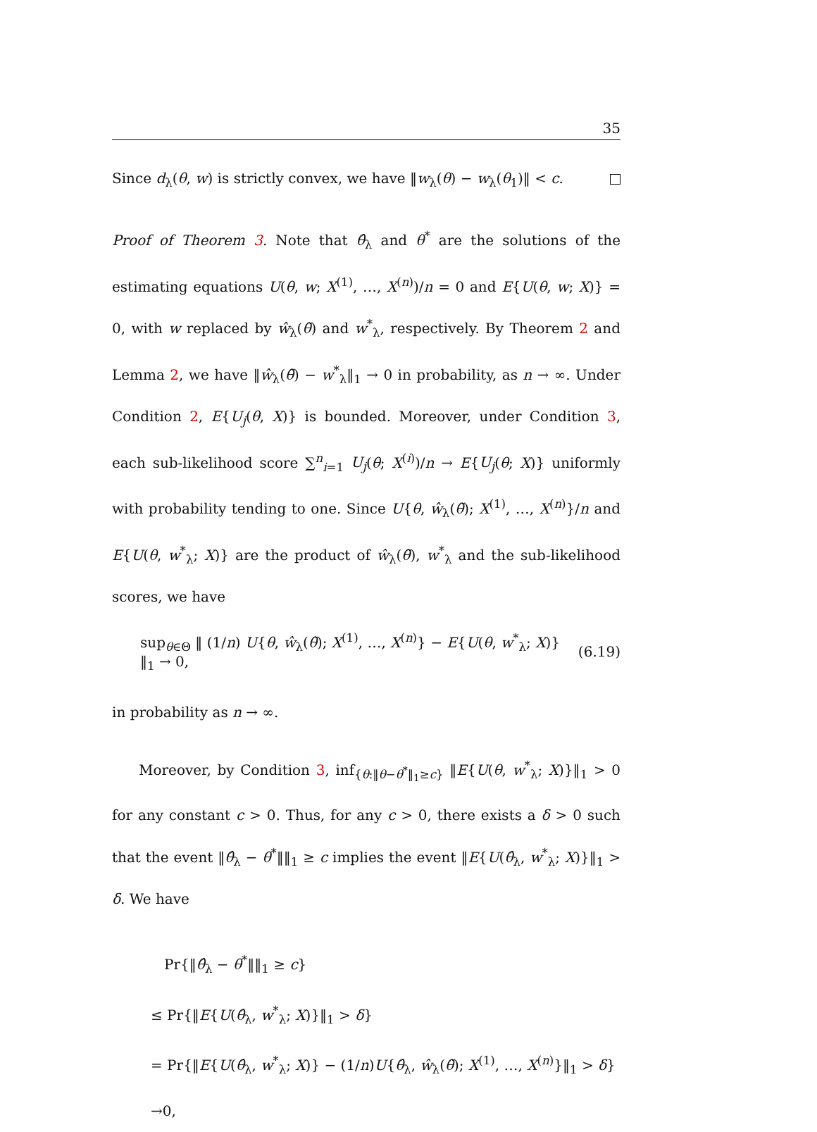35
Since d<sub>λ</sub>(θ, w) is strictly convex, we have ‖w<sub>λ</sub>(θ) − w<sub>λ</sub>(θ<sub>1</sub>)‖ < c.
Proof of Theorem 3. Note that θ̂<sub>λ</sub> and θ<sup>*</sup> are the solutions of the estimating equations U(θ, w; X<sup>(1)</sup>, …, X<sup>(n)</sup>)/n = 0 and E{U(θ, w; X)} = 0, with w replaced by ŵ<sub>λ</sub>(θ̃) and w<sup>*</sup><sub>λ</sub>, respectively. By Theorem 2 and Lemma 2, we have ‖ŵ<sub>λ</sub>(θ̃) − w<sup>*</sup><sub>λ</sub>‖<sub>1</sub> → 0 in probability, as n → ∞. Under Condition 2, E{U<sub>j</sub>(θ, X)} is bounded. Moreover, under Condition 3, each sub-likelihood score ∑<sup>n</sup><sub>i=1</sub> U<sub>j</sub>(θ; X<sup>(i)</sup>)/n → E{U<sub>j</sub>(θ; X)} uniformly with probability tending to one. Since U{θ, ŵ<sub>λ</sub>(θ̃); X<sup>(1)</sup>, …, X<sup>(n)</sup>}/n and E{U(θ, w<sup>*</sup><sub>λ</sub>; X)} are the product of ŵ<sub>λ</sub>(θ̃), w<sup>*</sup><sub>λ</sub> and the sub-likelihood scores, we have
sup<sub>θ∈Θ</sub> ‖ (1/n) U{θ, ŵ<sub>λ</sub>(θ̃); X<sup>(1)</sup>, …, X<sup>(n)</sup>} − E{U(θ, w<sup>*</sup><sub>λ</sub>; X)} ‖<sub>1</sub> → 0, (6.19)
in probability as n → ∞.
Moreover, by Condition 3, inf<sub>{θ:‖θ−θ<sup>*</sup>‖<sub>1</sub>≥c}</sub> ‖E{U(θ, w<sup>*</sup><sub>λ</sub>; X)}‖<sub>1</sub> > 0 for any constant c > 0. Thus, for any c > 0, there exists a δ > 0 such that the event ‖θ̂<sub>λ</sub> − θ<sup>*</sup>‖‖<sub>1</sub> ≥ c implies the event ‖E{U(θ̂<sub>λ</sub>, w<sup>*</sup><sub>λ</sub>; X)}‖<sub>1</sub> > δ. We have
Pr{‖θ̂<sub>λ</sub> − θ<sup>*</sup>‖‖<sub>1</sub> ≥ c}
≤ Pr{‖E{U(θ̂<sub>λ</sub>, w<sup>*</sup><sub>λ</sub>; X)}‖<sub>1</sub> > δ}
= Pr{‖E{U(θ̂<sub>λ</sub>, w<sup>*</sup><sub>λ</sub>; X)} − (1/n)U{θ̂<sub>λ</sub>, ŵ<sub>λ</sub>(θ̃); X<sup>(1)</sup>, …, X<sup>(n)</sup>}‖<sub>1</sub> > δ}
→0,